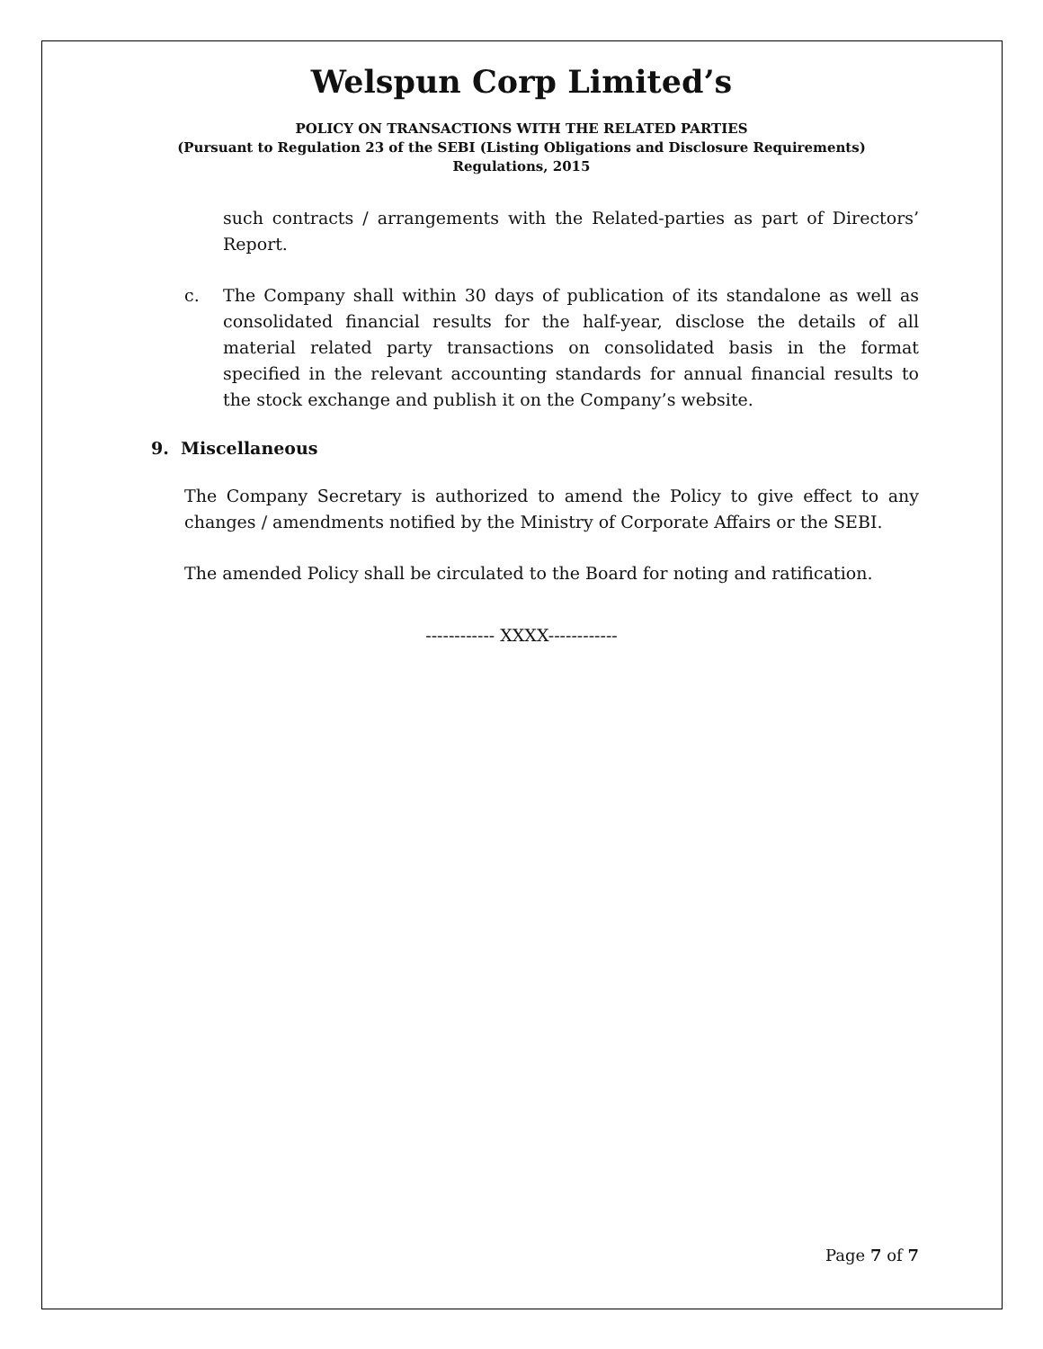Welspun Corp Limited’s
POLICY ON TRANSACTIONS WITH THE RELATED PARTIES
(Pursuant to Regulation 23 of the SEBI (Listing Obligations and Disclosure Requirements)
Regulations, 2015
such contracts / arrangements with the Related-parties as part of Directors’ Report.
c. The Company shall within 30 days of publication of its standalone as well as consolidated financial results for the half-year, disclose the details of all material related party transactions on consolidated basis in the format specified in the relevant accounting standards for annual financial results to the stock exchange and publish it on the Company’s website.
9. Miscellaneous
The Company Secretary is authorized to amend the Policy to give effect to any changes / amendments notified by the Ministry of Corporate Affairs or the SEBI.
The amended Policy shall be circulated to the Board for noting and ratification.
------------ XXXX------------
Page 7 of 7